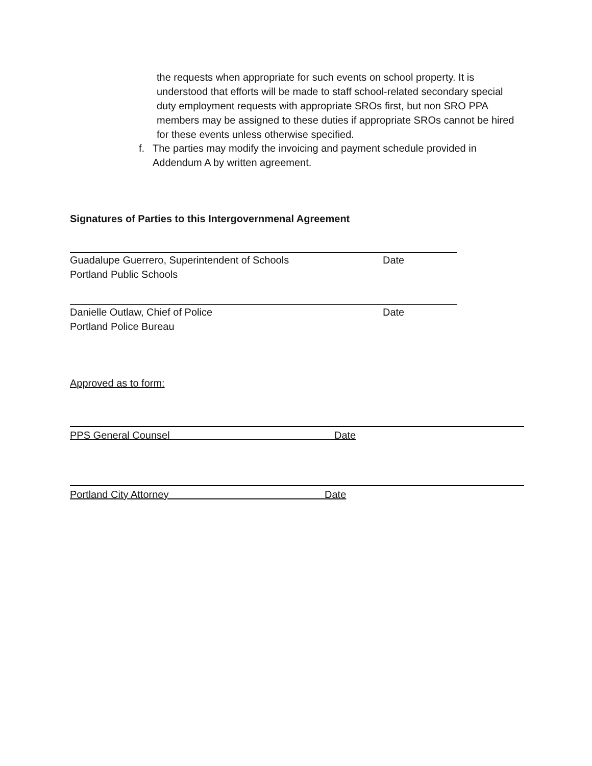the requests when appropriate for such events on school property. It is understood that efforts will be made to staff school-related secondary special duty employment requests with appropriate SROs first, but non SRO PPA members may be assigned to these duties if appropriate SROs cannot be hired for these events unless otherwise specified.
f. The parties may modify the invoicing and payment schedule provided in Addendum A by written agreement.
Signatures of Parties to this Intergovernmenal Agreement
Guadalupe Guerrero, Superintendent of Schools Date
Portland Public Schools
Danielle Outlaw, Chief of Police Date
Portland Police Bureau
Approved as to form:
PPS General Counsel Date
Portland City Attorney Date